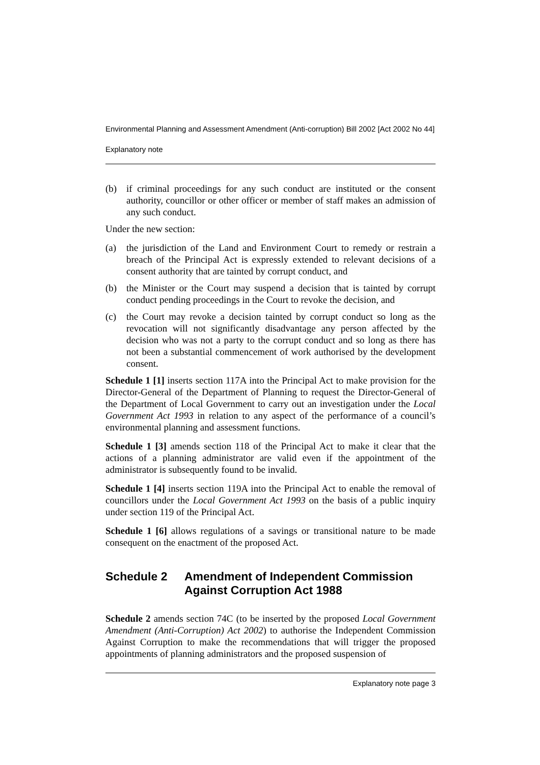Environmental Planning and Assessment Amendment (Anti-corruption) Bill 2002 [Act 2002 No 44]
Explanatory note
(b) if criminal proceedings for any such conduct are instituted or the consent authority, councillor or other officer or member of staff makes an admission of any such conduct.
Under the new section:
(a) the jurisdiction of the Land and Environment Court to remedy or restrain a breach of the Principal Act is expressly extended to relevant decisions of a consent authority that are tainted by corrupt conduct, and
(b) the Minister or the Court may suspend a decision that is tainted by corrupt conduct pending proceedings in the Court to revoke the decision, and
(c) the Court may revoke a decision tainted by corrupt conduct so long as the revocation will not significantly disadvantage any person affected by the decision who was not a party to the corrupt conduct and so long as there has not been a substantial commencement of work authorised by the development consent.
Schedule 1 [1] inserts section 117A into the Principal Act to make provision for the Director-General of the Department of Planning to request the Director-General of the Department of Local Government to carry out an investigation under the Local Government Act 1993 in relation to any aspect of the performance of a council’s environmental planning and assessment functions.
Schedule 1 [3] amends section 118 of the Principal Act to make it clear that the actions of a planning administrator are valid even if the appointment of the administrator is subsequently found to be invalid.
Schedule 1 [4] inserts section 119A into the Principal Act to enable the removal of councillors under the Local Government Act 1993 on the basis of a public inquiry under section 119 of the Principal Act.
Schedule 1 [6] allows regulations of a savings or transitional nature to be made consequent on the enactment of the proposed Act.
Schedule 2 Amendment of Independent Commission Against Corruption Act 1988
Schedule 2 amends section 74C (to be inserted by the proposed Local Government Amendment (Anti-Corruption) Act 2002) to authorise the Independent Commission Against Corruption to make the recommendations that will trigger the proposed appointments of planning administrators and the proposed suspension of
Explanatory note page 3